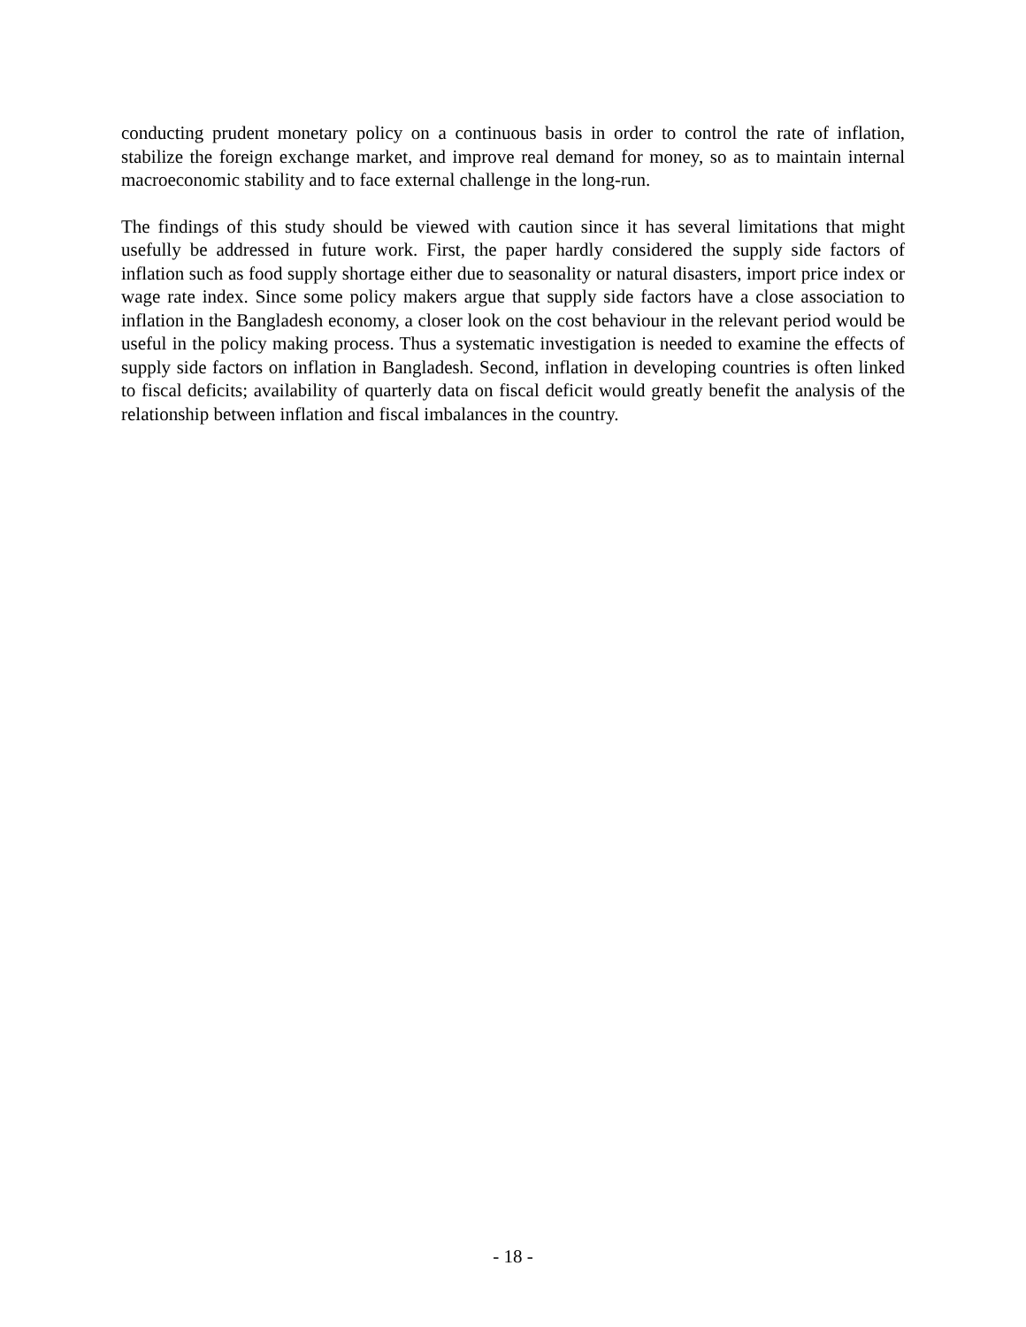conducting prudent monetary policy on a continuous basis in order to control the rate of inflation, stabilize the foreign exchange market, and improve real demand for money, so as to maintain internal macroeconomic stability and to face external challenge in the long-run.
The findings of this study should be viewed with caution since it has several limitations that might usefully be addressed in future work. First, the paper hardly considered the supply side factors of inflation such as food supply shortage either due to seasonality or natural disasters, import price index or wage rate index. Since some policy makers argue that supply side factors have a close association to inflation in the Bangladesh economy, a closer look on the cost behaviour in the relevant period would be useful in the policy making process. Thus a systematic investigation is needed to examine the effects of supply side factors on inflation in Bangladesh. Second, inflation in developing countries is often linked to fiscal deficits; availability of quarterly data on fiscal deficit would greatly benefit the analysis of the relationship between inflation and fiscal imbalances in the country.
- 18 -